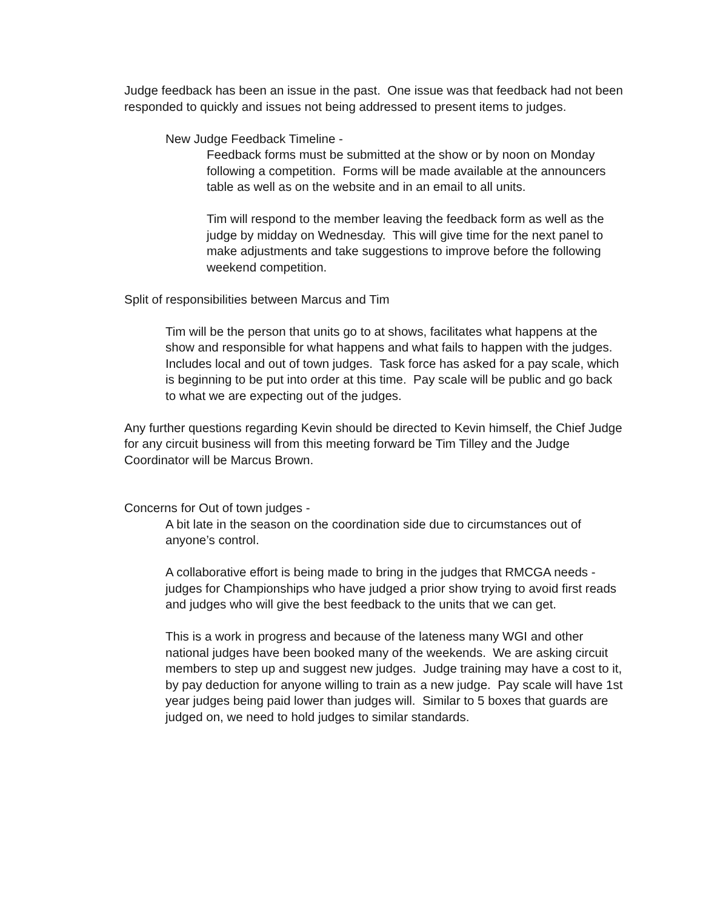Judge feedback has been an issue in the past. One issue was that feedback had not been responded to quickly and issues not being addressed to present items to judges.
New Judge Feedback Timeline -
Feedback forms must be submitted at the show or by noon on Monday following a competition. Forms will be made available at the announcers table as well as on the website and in an email to all units.
Tim will respond to the member leaving the feedback form as well as the judge by midday on Wednesday. This will give time for the next panel to make adjustments and take suggestions to improve before the following weekend competition.
Split of responsibilities between Marcus and Tim
Tim will be the person that units go to at shows, facilitates what happens at the show and responsible for what happens and what fails to happen with the judges. Includes local and out of town judges. Task force has asked for a pay scale, which is beginning to be put into order at this time. Pay scale will be public and go back to what we are expecting out of the judges.
Any further questions regarding Kevin should be directed to Kevin himself, the Chief Judge for any circuit business will from this meeting forward be Tim Tilley and the Judge Coordinator will be Marcus Brown.
Concerns for Out of town judges -
A bit late in the season on the coordination side due to circumstances out of anyone’s control.
A collaborative effort is being made to bring in the judges that RMCGA needs - judges for Championships who have judged a prior show trying to avoid first reads and judges who will give the best feedback to the units that we can get.
This is a work in progress and because of the lateness many WGI and other national judges have been booked many of the weekends. We are asking circuit members to step up and suggest new judges. Judge training may have a cost to it, by pay deduction for anyone willing to train as a new judge. Pay scale will have 1st year judges being paid lower than judges will. Similar to 5 boxes that guards are judged on, we need to hold judges to similar standards.